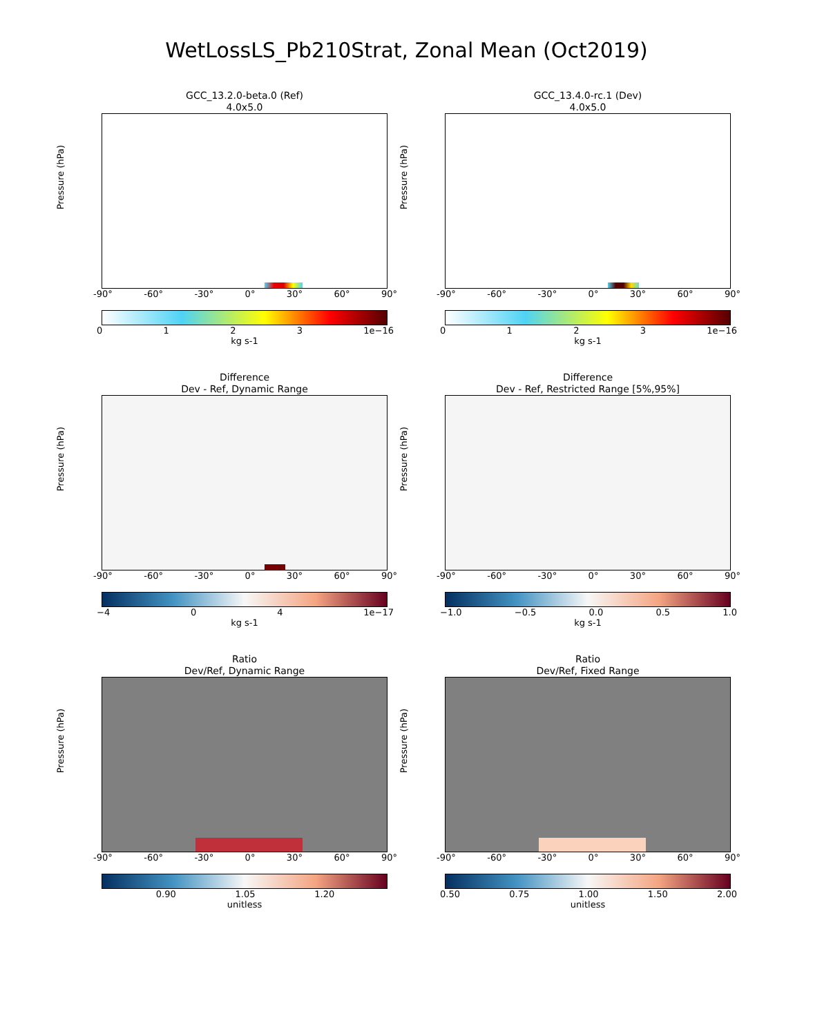WetLossLS_Pb210Strat, Zonal Mean (Oct2019)
GCC_13.2.0-beta.0 (Ref)
4.0x5.0
Pressure (hPa)
-90° -60° -30° 0° 30° 60° 90°
0 1 2 3 1e−16
kg s-1
GCC_13.4.0-rc.1 (Dev)
4.0x5.0
Pressure (hPa)
-90° -60° -30° 0° 30° 60° 90°
0 1 2 3 1e−16
kg s-1
Difference
Dev - Ref, Dynamic Range
Pressure (hPa)
-90° -60° -30° 0° 30° 60° 90°
−4 0 4 1e−17
kg s-1
Difference
Dev - Ref, Restricted Range [5%,95%]
Pressure (hPa)
-90° -60° -30° 0° 30° 60° 90°
−1.0 −0.5 0.0 0.5 1.0
kg s-1
Ratio
Dev/Ref, Dynamic Range
Pressure (hPa)
-90° -60° -30° 0° 30° 60° 90°
0.90 1.05 1.20
unitless
Ratio
Dev/Ref, Fixed Range
Pressure (hPa)
-90° -60° -30° 0° 30° 60° 90°
0.50 0.75 1.00 1.50 2.00
unitless